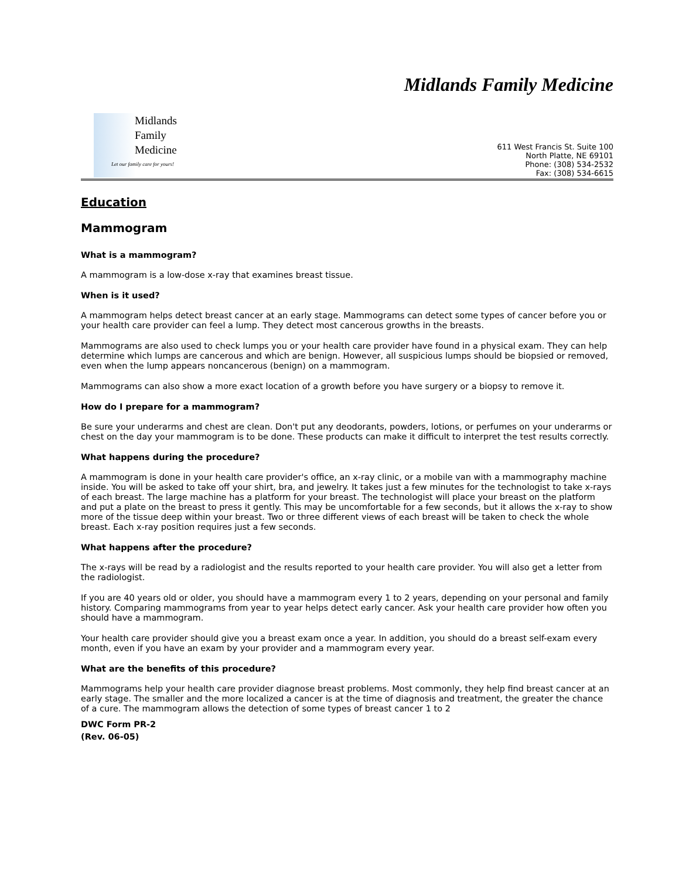Midlands Family Medicine
Midlands
Family
Medicine
Let our family care for yours!
611 West Francis St. Suite 100
North Platte, NE 69101
Phone: (308) 534-2532
Fax: (308) 534-6615
Education
Mammogram
What is a mammogram?
A mammogram is a low-dose x-ray that examines breast tissue.
When is it used?
A mammogram helps detect breast cancer at an early stage. Mammograms can detect some types of cancer before you or your health care provider can feel a lump. They detect most cancerous growths in the breasts.
Mammograms are also used to check lumps you or your health care provider have found in a physical exam. They can help determine which lumps are cancerous and which are benign. However, all suspicious lumps should be biopsied or removed, even when the lump appears noncancerous (benign) on a mammogram.
Mammograms can also show a more exact location of a growth before you have surgery or a biopsy to remove it.
How do I prepare for a mammogram?
Be sure your underarms and chest are clean. Don't put any deodorants, powders, lotions, or perfumes on your underarms or chest on the day your mammogram is to be done. These products can make it difficult to interpret the test results correctly.
What happens during the procedure?
A mammogram is done in your health care provider's office, an x-ray clinic, or a mobile van with a mammography machine inside. You will be asked to take off your shirt, bra, and jewelry. It takes just a few minutes for the technologist to take x-rays of each breast. The large machine has a platform for your breast. The technologist will place your breast on the platform and put a plate on the breast to press it gently. This may be uncomfortable for a few seconds, but it allows the x-ray to show more of the tissue deep within your breast. Two or three different views of each breast will be taken to check the whole breast. Each x-ray position requires just a few seconds.
What happens after the procedure?
The x-rays will be read by a radiologist and the results reported to your health care provider. You will also get a letter from the radiologist.
If you are 40 years old or older, you should have a mammogram every 1 to 2 years, depending on your personal and family history. Comparing mammograms from year to year helps detect early cancer. Ask your health care provider how often you should have a mammogram.
Your health care provider should give you a breast exam once a year. In addition, you should do a breast self-exam every month, even if you have an exam by your provider and a mammogram every year.
What are the benefits of this procedure?
Mammograms help your health care provider diagnose breast problems. Most commonly, they help find breast cancer at an early stage. The smaller and the more localized a cancer is at the time of diagnosis and treatment, the greater the chance of a cure. The mammogram allows the detection of some types of breast cancer 1 to 2
DWC Form PR-2
(Rev. 06-05)